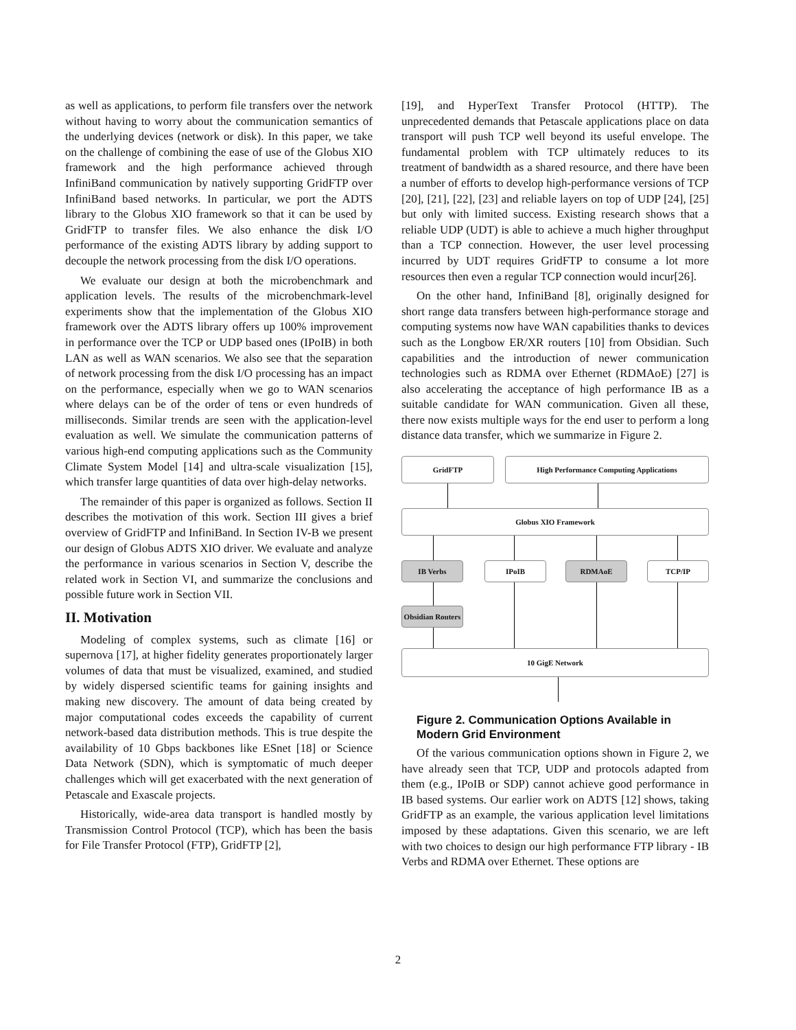as well as applications, to perform file transfers over the network without having to worry about the communication semantics of the underlying devices (network or disk). In this paper, we take on the challenge of combining the ease of use of the Globus XIO framework and the high performance achieved through InfiniBand communication by natively supporting GridFTP over InfiniBand based networks. In particular, we port the ADTS library to the Globus XIO framework so that it can be used by GridFTP to transfer files. We also enhance the disk I/O performance of the existing ADTS library by adding support to decouple the network processing from the disk I/O operations.
We evaluate our design at both the microbenchmark and application levels. The results of the microbenchmark-level experiments show that the implementation of the Globus XIO framework over the ADTS library offers up 100% improvement in performance over the TCP or UDP based ones (IPoIB) in both LAN as well as WAN scenarios. We also see that the separation of network processing from the disk I/O processing has an impact on the performance, especially when we go to WAN scenarios where delays can be of the order of tens or even hundreds of milliseconds. Similar trends are seen with the application-level evaluation as well. We simulate the communication patterns of various high-end computing applications such as the Community Climate System Model [14] and ultra-scale visualization [15], which transfer large quantities of data over high-delay networks.
The remainder of this paper is organized as follows. Section II describes the motivation of this work. Section III gives a brief overview of GridFTP and InfiniBand. In Section IV-B we present our design of Globus ADTS XIO driver. We evaluate and analyze the performance in various scenarios in Section V, describe the related work in Section VI, and summarize the conclusions and possible future work in Section VII.
II. Motivation
Modeling of complex systems, such as climate [16] or supernova [17], at higher fidelity generates proportionately larger volumes of data that must be visualized, examined, and studied by widely dispersed scientific teams for gaining insights and making new discovery. The amount of data being created by major computational codes exceeds the capability of current network-based data distribution methods. This is true despite the availability of 10 Gbps backbones like ESnet [18] or Science Data Network (SDN), which is symptomatic of much deeper challenges which will get exacerbated with the next generation of Petascale and Exascale projects.
Historically, wide-area data transport is handled mostly by Transmission Control Protocol (TCP), which has been the basis for File Transfer Protocol (FTP), GridFTP [2],
[19], and HyperText Transfer Protocol (HTTP). The unprecedented demands that Petascale applications place on data transport will push TCP well beyond its useful envelope. The fundamental problem with TCP ultimately reduces to its treatment of bandwidth as a shared resource, and there have been a number of efforts to develop high-performance versions of TCP [20], [21], [22], [23] and reliable layers on top of UDP [24], [25] but only with limited success. Existing research shows that a reliable UDP (UDT) is able to achieve a much higher throughput than a TCP connection. However, the user level processing incurred by UDT requires GridFTP to consume a lot more resources then even a regular TCP connection would incur[26].
On the other hand, InfiniBand [8], originally designed for short range data transfers between high-performance storage and computing systems now have WAN capabilities thanks to devices such as the Longbow ER/XR routers [10] from Obsidian. Such capabilities and the introduction of newer communication technologies such as RDMA over Ethernet (RDMAoE) [27] is also accelerating the acceptance of high performance IB as a suitable candidate for WAN communication. Given all these, there now exists multiple ways for the end user to perform a long distance data transfer, which we summarize in Figure 2.
GridFTP High Performance Computing Applications
Globus XIO Framework
IB Verbs IPoIB RDMAoE TCP/IP
Obsidian Routers
10 GigE Network
Figure 2. Communication Options Available in Modern Grid Environment
Of the various communication options shown in Figure 2, we have already seen that TCP, UDP and protocols adapted from them (e.g., IPoIB or SDP) cannot achieve good performance in IB based systems. Our earlier work on ADTS [12] shows, taking GridFTP as an example, the various application level limitations imposed by these adaptations. Given this scenario, we are left with two choices to design our high performance FTP library - IB Verbs and RDMA over Ethernet. These options are
2